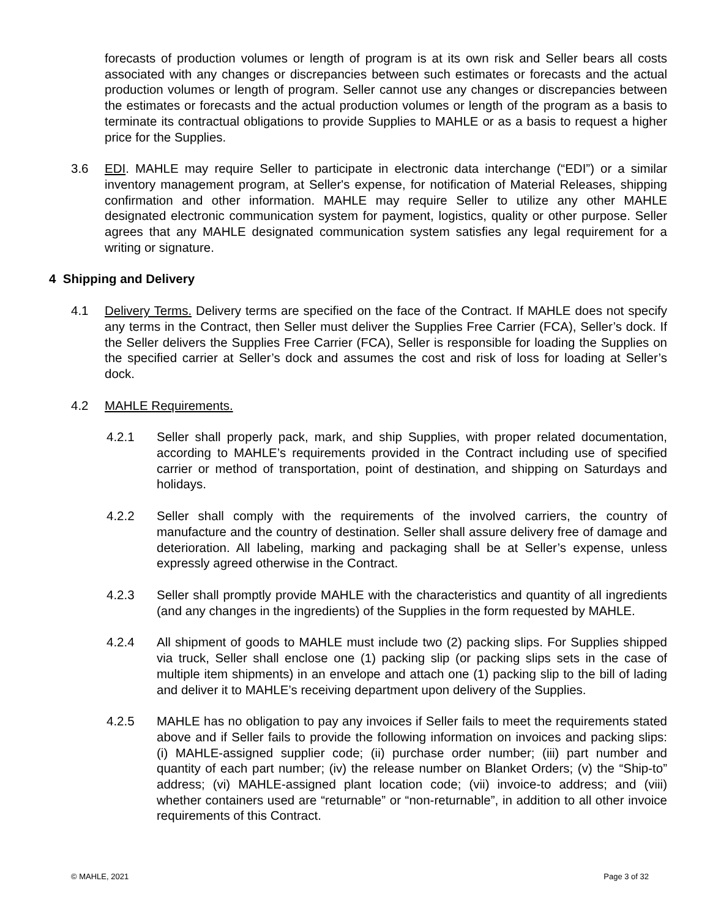forecasts of production volumes or length of program is at its own risk and Seller bears all costs associated with any changes or discrepancies between such estimates or forecasts and the actual production volumes or length of program. Seller cannot use any changes or discrepancies between the estimates or forecasts and the actual production volumes or length of the program as a basis to terminate its contractual obligations to provide Supplies to MAHLE or as a basis to request a higher price for the Supplies.
3.6 EDI. MAHLE may require Seller to participate in electronic data interchange (“EDI”) or a similar inventory management program, at Seller's expense, for notification of Material Releases, shipping confirmation and other information. MAHLE may require Seller to utilize any other MAHLE designated electronic communication system for payment, logistics, quality or other purpose. Seller agrees that any MAHLE designated communication system satisfies any legal requirement for a writing or signature.
4 Shipping and Delivery
4.1 Delivery Terms. Delivery terms are specified on the face of the Contract. If MAHLE does not specify any terms in the Contract, then Seller must deliver the Supplies Free Carrier (FCA), Seller’s dock. If the Seller delivers the Supplies Free Carrier (FCA), Seller is responsible for loading the Supplies on the specified carrier at Seller’s dock and assumes the cost and risk of loss for loading at Seller’s dock.
4.2 MAHLE Requirements.
4.2.1 Seller shall properly pack, mark, and ship Supplies, with proper related documentation, according to MAHLE’s requirements provided in the Contract including use of specified carrier or method of transportation, point of destination, and shipping on Saturdays and holidays.
4.2.2 Seller shall comply with the requirements of the involved carriers, the country of manufacture and the country of destination. Seller shall assure delivery free of damage and deterioration. All labeling, marking and packaging shall be at Seller’s expense, unless expressly agreed otherwise in the Contract.
4.2.3 Seller shall promptly provide MAHLE with the characteristics and quantity of all ingredients (and any changes in the ingredients) of the Supplies in the form requested by MAHLE.
4.2.4 All shipment of goods to MAHLE must include two (2) packing slips. For Supplies shipped via truck, Seller shall enclose one (1) packing slip (or packing slips sets in the case of multiple item shipments) in an envelope and attach one (1) packing slip to the bill of lading and deliver it to MAHLE’s receiving department upon delivery of the Supplies.
4.2.5 MAHLE has no obligation to pay any invoices if Seller fails to meet the requirements stated above and if Seller fails to provide the following information on invoices and packing slips: (i) MAHLE-assigned supplier code; (ii) purchase order number; (iii) part number and quantity of each part number; (iv) the release number on Blanket Orders; (v) the “Ship-to” address; (vi) MAHLE-assigned plant location code; (vii) invoice-to address; and (viii) whether containers used are “returnable” or “non-returnable”, in addition to all other invoice requirements of this Contract.
© MAHLE, 2021 Page 3 of 32